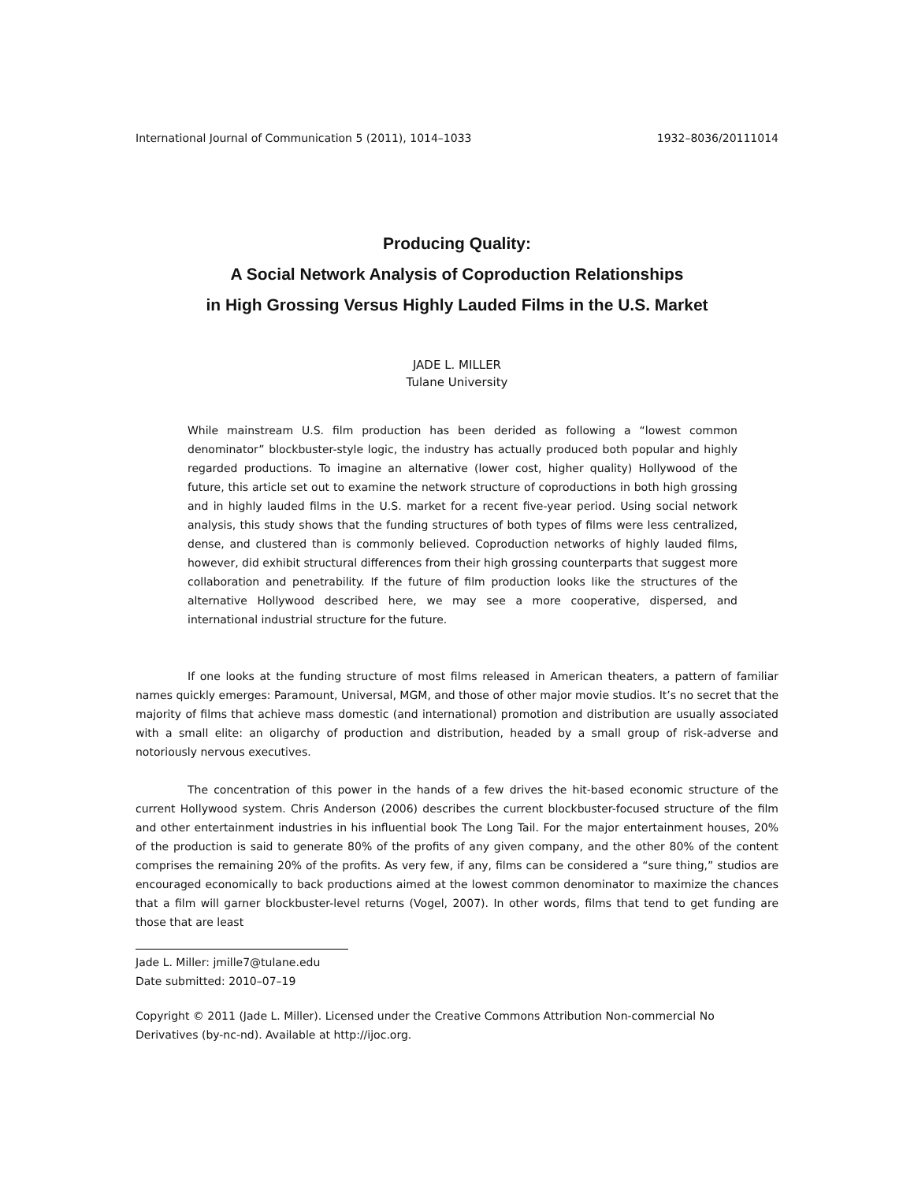International Journal of Communication 5 (2011), 1014–1033 1932–8036/20111014
Producing Quality:
A Social Network Analysis of Coproduction Relationships
in High Grossing Versus Highly Lauded Films in the U.S. Market
JADE L. MILLER
Tulane University
While mainstream U.S. film production has been derided as following a “lowest common denominator” blockbuster-style logic, the industry has actually produced both popular and highly regarded productions. To imagine an alternative (lower cost, higher quality) Hollywood of the future, this article set out to examine the network structure of coproductions in both high grossing and in highly lauded films in the U.S. market for a recent five-year period. Using social network analysis, this study shows that the funding structures of both types of films were less centralized, dense, and clustered than is commonly believed. Coproduction networks of highly lauded films, however, did exhibit structural differences from their high grossing counterparts that suggest more collaboration and penetrability. If the future of film production looks like the structures of the alternative Hollywood described here, we may see a more cooperative, dispersed, and international industrial structure for the future.
If one looks at the funding structure of most films released in American theaters, a pattern of familiar names quickly emerges: Paramount, Universal, MGM, and those of other major movie studios. It’s no secret that the majority of films that achieve mass domestic (and international) promotion and distribution are usually associated with a small elite: an oligarchy of production and distribution, headed by a small group of risk-adverse and notoriously nervous executives.
The concentration of this power in the hands of a few drives the hit-based economic structure of the current Hollywood system. Chris Anderson (2006) describes the current blockbuster-focused structure of the film and other entertainment industries in his influential book The Long Tail. For the major entertainment houses, 20% of the production is said to generate 80% of the profits of any given company, and the other 80% of the content comprises the remaining 20% of the profits. As very few, if any, films can be considered a “sure thing,” studios are encouraged economically to back productions aimed at the lowest common denominator to maximize the chances that a film will garner blockbuster-level returns (Vogel, 2007). In other words, films that tend to get funding are those that are least
Jade L. Miller: jmille7@tulane.edu
Date submitted: 2010–07–19
Copyright © 2011 (Jade L. Miller). Licensed under the Creative Commons Attribution Non-commercial No Derivatives (by-nc-nd). Available at http://ijoc.org.